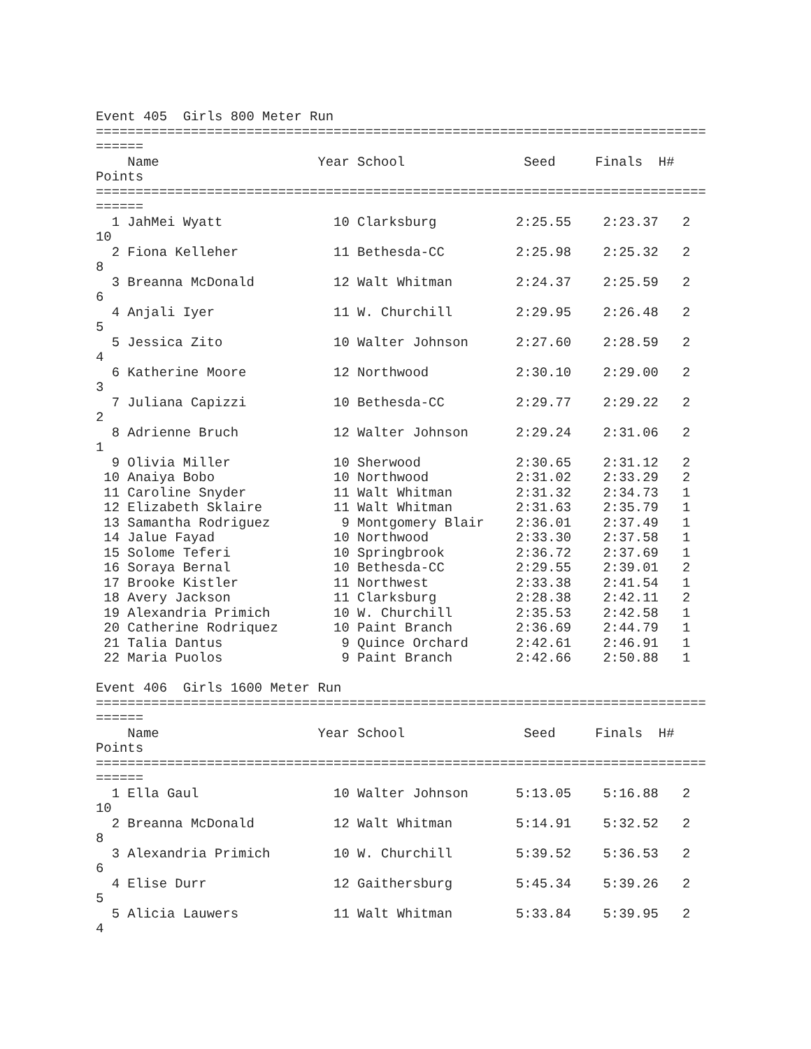Event 405  Girls 800 Meter Run
=============================================================================
======
    Name                    Year School               Seed     Finals  H#
Points
=============================================================================
======
  1 JahMei Wyatt              10 Clarksburg          2:25.55    2:23.37   2
10
  2 Fiona Kelleher            11 Bethesda-CC         2:25.98    2:25.32   2
8
  3 Breanna McDonald          12 Walt Whitman        2:24.37    2:25.59   2
6
  4 Anjali Iyer               11 W. Churchill        2:29.95    2:26.48   2
5
  5 Jessica Zito              10 Walter Johnson      2:27.60    2:28.59   2
4
  6 Katherine Moore           12 Northwood           2:30.10    2:29.00   2
3
  7 Juliana Capizzi           10 Bethesda-CC         2:29.77    2:29.22   2
2
  8 Adrienne Bruch            12 Walter Johnson      2:29.24    2:31.06   2
1
  9 Olivia Miller             10 Sherwood            2:30.65    2:31.12   2
 10 Anaiya Bobo               10 Northwood           2:31.02    2:33.29   2
 11 Caroline Snyder           11 Walt Whitman        2:31.32    2:34.73   1
 12 Elizabeth Sklaire         11 Walt Whitman        2:31.63    2:35.79   1
 13 Samantha Rodriguez         9 Montgomery Blair    2:36.01    2:37.49   1
 14 Jalue Fayad               10 Northwood           2:33.30    2:37.58   1
 15 Solome Teferi             10 Springbrook         2:36.72    2:37.69   1
 16 Soraya Bernal             10 Bethesda-CC         2:29.55    2:39.01   2
 17 Brooke Kistler            11 Northwest           2:33.38    2:41.54   1
 18 Avery Jackson             11 Clarksburg          2:28.38    2:42.11   2
 19 Alexandria Primich        10 W. Churchill        2:35.53    2:42.58   1
 20 Catherine Rodriquez       10 Paint Branch        2:36.69    2:44.79   1
 21 Talia Dantus               9 Quince Orchard      2:42.61    2:46.91   1
 22 Maria Puolos               9 Paint Branch        2:42.66    2:50.88   1

Event 406  Girls 1600 Meter Run
=============================================================================
======
    Name                    Year School               Seed     Finals  H#
Points
=============================================================================
======
  1 Ella Gaul                 10 Walter Johnson      5:13.05    5:16.88   2
10
  2 Breanna McDonald          12 Walt Whitman        5:14.91    5:32.52   2
8
  3 Alexandria Primich        10 W. Churchill        5:39.52    5:36.53   2
6
  4 Elise Durr                12 Gaithersburg        5:45.34    5:39.26   2
5
  5 Alicia Lauwers            11 Walt Whitman        5:33.84    5:39.95   2
4